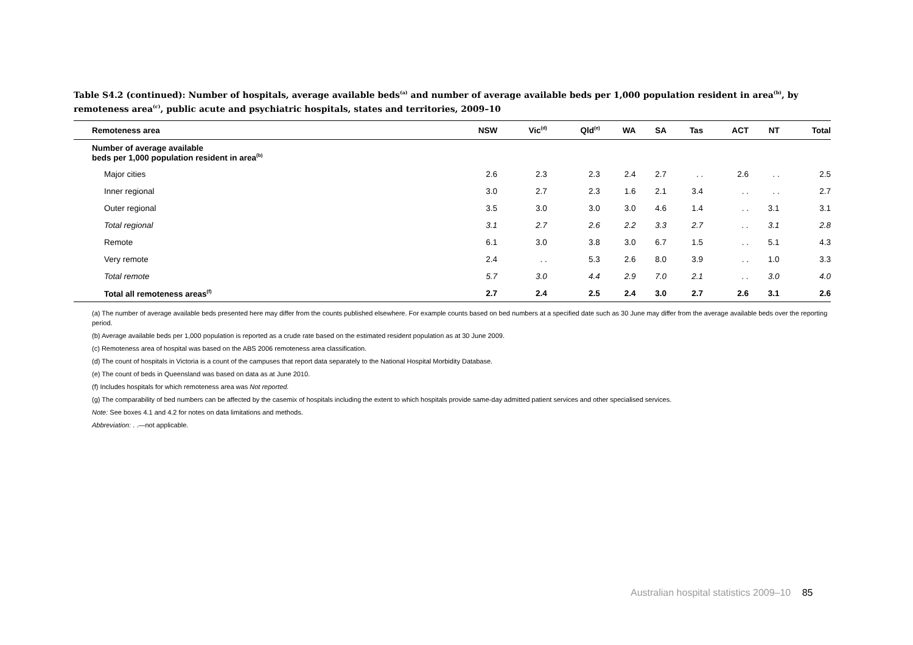Table S4.2 (continued): Number of hospitals, average available beds<sup>(a)</sup> and number of average available beds per 1,000 population resident in area<sup>(b)</sup>, by remoteness area<sup>(c)</sup>, public acute and psychiatric hospitals, states and territories, 2009–10
| Remoteness area | NSW | Vic<sup>(d)</sup> | Qld<sup>(e)</sup> | WA | SA | Tas | ACT | NT | Total |
| --- | --- | --- | --- | --- | --- | --- | --- | --- | --- |
| Number of average available beds per 1,000 population resident in area<sup>(b)</sup> | | | | | | | | | |
| Major cities | 2.6 | 2.3 | 2.3 | 2.4 | 2.7 | . . | 2.6 | . . | 2.5 |
| Inner regional | 3.0 | 2.7 | 2.3 | 1.6 | 2.1 | 3.4 | . . | . . | 2.7 |
| Outer regional | 3.5 | 3.0 | 3.0 | 3.0 | 4.6 | 1.4 | . . | 3.1 | 3.1 |
| Total regional | 3.1 | 2.7 | 2.6 | 2.2 | 3.3 | 2.7 | . . | 3.1 | 2.8 |
| Remote | 6.1 | 3.0 | 3.8 | 3.0 | 6.7 | 1.5 | . . | 5.1 | 4.3 |
| Very remote | 2.4 | . . | 5.3 | 2.6 | 8.0 | 3.9 | . . | 1.0 | 3.3 |
| Total remote | 5.7 | 3.0 | 4.4 | 2.9 | 7.0 | 2.1 | . . | 3.0 | 4.0 |
| Total all remoteness areas<sup>(f)</sup> | 2.7 | 2.4 | 2.5 | 2.4 | 3.0 | 2.7 | 2.6 | 3.1 | 2.6 |
(a) The number of average available beds presented here may differ from the counts published elsewhere. For example counts based on bed numbers at a specified date such as 30 June may differ from the average available beds over the reporting period.
(b) Average available beds per 1,000 population is reported as a crude rate based on the estimated resident population as at 30 June 2009.
(c) Remoteness area of hospital was based on the ABS 2006 remoteness area classification.
(d) The count of hospitals in Victoria is a count of the campuses that report data separately to the National Hospital Morbidity Database.
(e) The count of beds in Queensland was based on data as at June 2010.
(f) Includes hospitals for which remoteness area was Not reported.
(g) The comparability of bed numbers can be affected by the casemix of hospitals including the extent to which hospitals provide same-day admitted patient services and other specialised services.
Note: See boxes 4.1 and 4.2 for notes on data limitations and methods.
Abbreviation: . .—not applicable.
Australian hospital statistics 2009–10 85